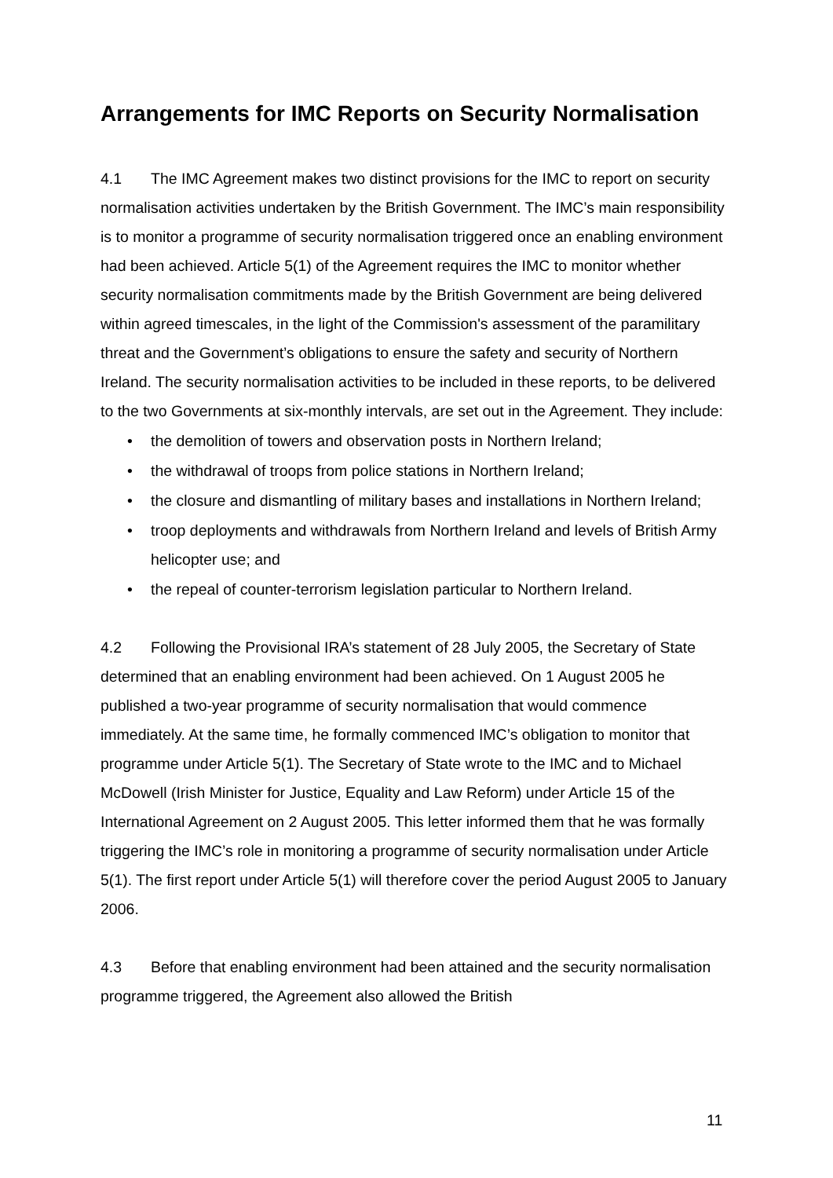Arrangements for IMC Reports on Security Normalisation
4.1 The IMC Agreement makes two distinct provisions for the IMC to report on security normalisation activities undertaken by the British Government. The IMC’s main responsibility is to monitor a programme of security normalisation triggered once an enabling environment had been achieved. Article 5(1) of the Agreement requires the IMC to monitor whether security normalisation commitments made by the British Government are being delivered within agreed timescales, in the light of the Commission's assessment of the paramilitary threat and the Government’s obligations to ensure the safety and security of Northern Ireland. The security normalisation activities to be included in these reports, to be delivered to the two Governments at six-monthly intervals, are set out in the Agreement. They include:
• the demolition of towers and observation posts in Northern Ireland;
• the withdrawal of troops from police stations in Northern Ireland;
• the closure and dismantling of military bases and installations in Northern Ireland;
• troop deployments and withdrawals from Northern Ireland and levels of British Army helicopter use; and
• the repeal of counter-terrorism legislation particular to Northern Ireland.
4.2 Following the Provisional IRA’s statement of 28 July 2005, the Secretary of State determined that an enabling environment had been achieved. On 1 August 2005 he published a two-year programme of security normalisation that would commence immediately. At the same time, he formally commenced IMC’s obligation to monitor that programme under Article 5(1). The Secretary of State wrote to the IMC and to Michael McDowell (Irish Minister for Justice, Equality and Law Reform) under Article 15 of the International Agreement on 2 August 2005. This letter informed them that he was formally triggering the IMC’s role in monitoring a programme of security normalisation under Article 5(1). The first report under Article 5(1) will therefore cover the period August 2005 to January 2006.
4.3 Before that enabling environment had been attained and the security normalisation programme triggered, the Agreement also allowed the British
11